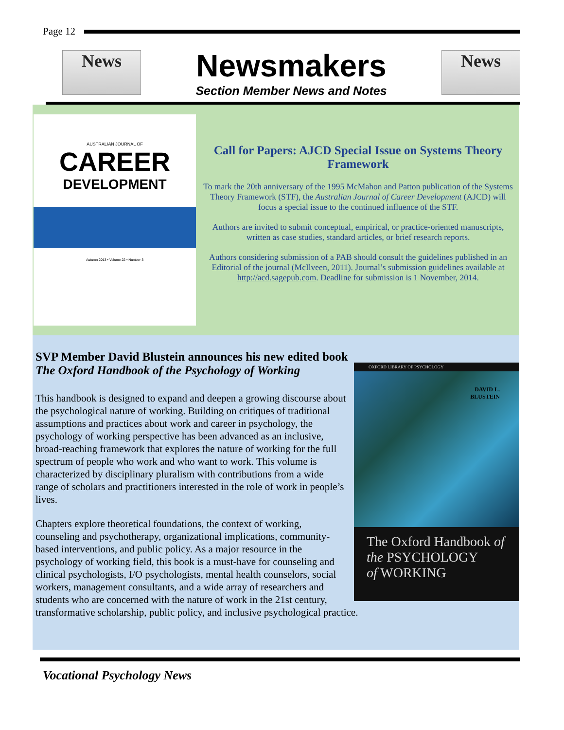Page 12
News
Newsmakers
Section Member News and Notes
News
AUSTRALIAN JOURNAL OF
CAREER
DEVELOPMENT
Autumn 2013 • Volume 22 • Number 3
Call for Papers: AJCD Special Issue on Systems Theory Framework
To mark the 20th anniversary of the 1995 McMahon and Patton publication of the Systems Theory Framework (STF), the Australian Journal of Career Development (AJCD) will focus a special issue to the continued influence of the STF.
Authors are invited to submit conceptual, empirical, or practice-oriented manuscripts, written as case studies, standard articles, or brief research reports.
Authors considering submission of a PAB should consult the guidelines published in an Editorial of the journal (McIlveen, 2011). Journal’s submission guidelines available at http://acd.sagepub.com. Deadline for submission is 1 November, 2014.
SVP Member David Blustein announces his new edited book
The Oxford Handbook of the Psychology of Working
OXFORD LIBRARY OF PSYCHOLOGY
DAVID L.
BLUSTEIN
The Oxford Handbook of
the PSYCHOLOGY
of WORKING
This handbook is designed to expand and deepen a growing discourse about the psychological nature of working. Building on critiques of traditional assumptions and practices about work and career in psychology, the psychology of working perspective has been advanced as an inclusive, broad-reaching framework that explores the nature of working for the full spectrum of people who work and who want to work. This volume is characterized by disciplinary pluralism with contributions from a wide range of scholars and practitioners interested in the role of work in people’s lives.
Chapters explore theoretical foundations, the context of working, counseling and psychotherapy, organizational implications, community-based interventions, and public policy. As a major resource in the psychology of working field, this book is a must-have for counseling and clinical psychologists, I/O psychologists, mental health counselors, social workers, management consultants, and a wide array of researchers and students who are concerned with the nature of work in the 21st century, transformative scholarship, public policy, and inclusive psychological practice.
Vocational Psychology News